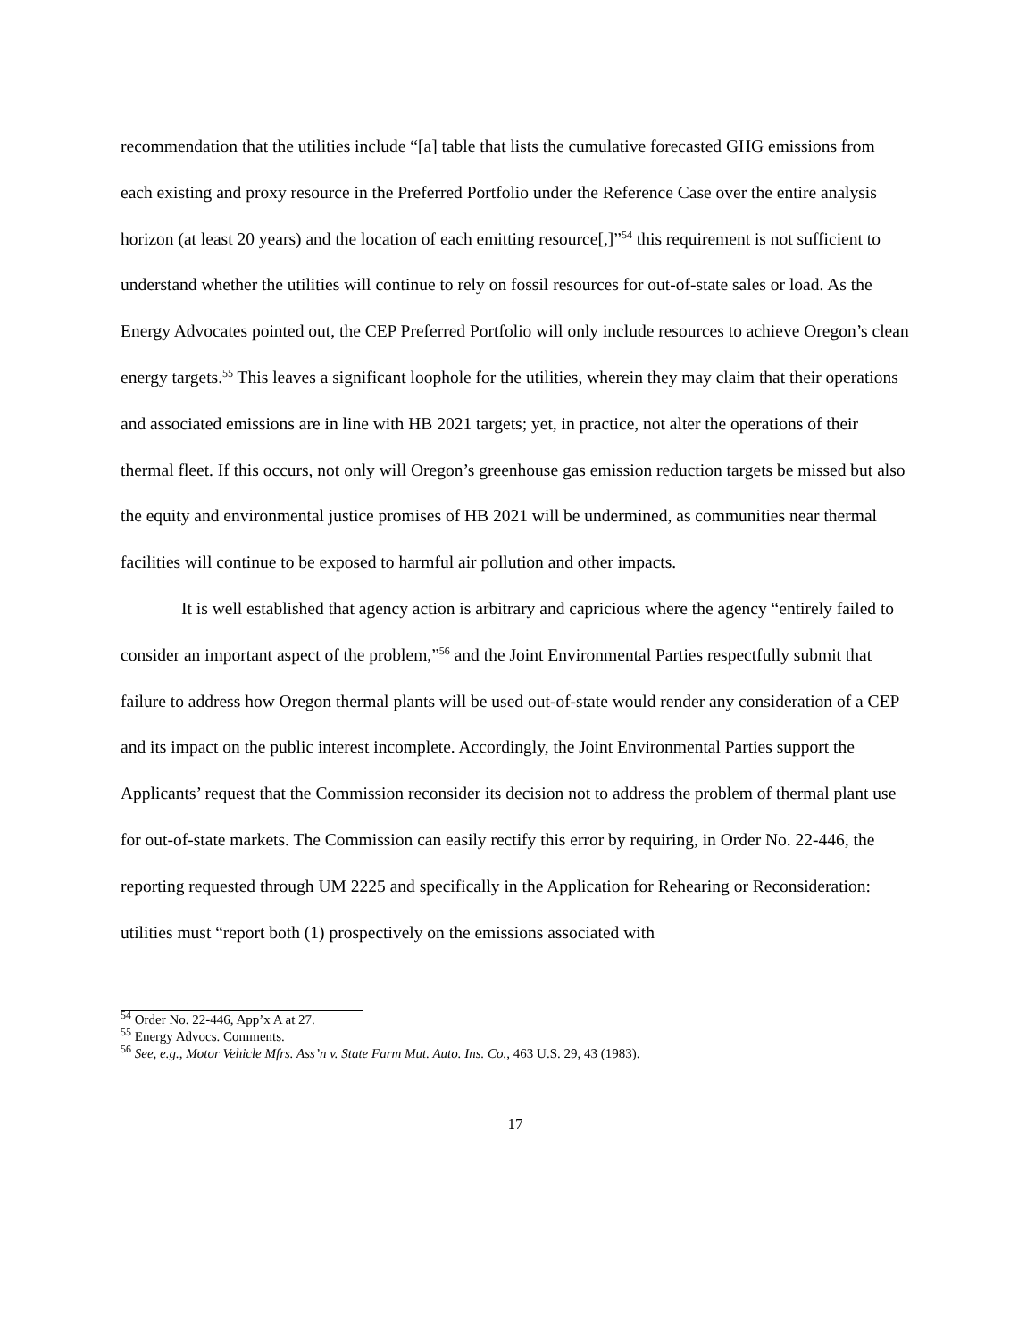recommendation that the utilities include “[a] table that lists the cumulative forecasted GHG emissions from each existing and proxy resource in the Preferred Portfolio under the Reference Case over the entire analysis horizon (at least 20 years) and the location of each emitting resource[,]”<sup>54</sup> this requirement is not sufficient to understand whether the utilities will continue to rely on fossil resources for out-of-state sales or load. As the Energy Advocates pointed out, the CEP Preferred Portfolio will only include resources to achieve Oregon’s clean energy targets.<sup>55</sup> This leaves a significant loophole for the utilities, wherein they may claim that their operations and associated emissions are in line with HB 2021 targets; yet, in practice, not alter the operations of their thermal fleet. If this occurs, not only will Oregon’s greenhouse gas emission reduction targets be missed but also the equity and environmental justice promises of HB 2021 will be undermined, as communities near thermal facilities will continue to be exposed to harmful air pollution and other impacts.
It is well established that agency action is arbitrary and capricious where the agency “entirely failed to consider an important aspect of the problem,”<sup>56</sup> and the Joint Environmental Parties respectfully submit that failure to address how Oregon thermal plants will be used out-of-state would render any consideration of a CEP and its impact on the public interest incomplete. Accordingly, the Joint Environmental Parties support the Applicants’ request that the Commission reconsider its decision not to address the problem of thermal plant use for out-of-state markets. The Commission can easily rectify this error by requiring, in Order No. 22-446, the reporting requested through UM 2225 and specifically in the Application for Rehearing or Reconsideration: utilities must “report both (1) prospectively on the emissions associated with
<sup>54</sup> Order No. 22-446, App’x A at 27.
<sup>55</sup> Energy Advocs. Comments.
<sup>56</sup> See, e.g., Motor Vehicle Mfrs. Ass’n v. State Farm Mut. Auto. Ins. Co., 463 U.S. 29, 43 (1983).
17